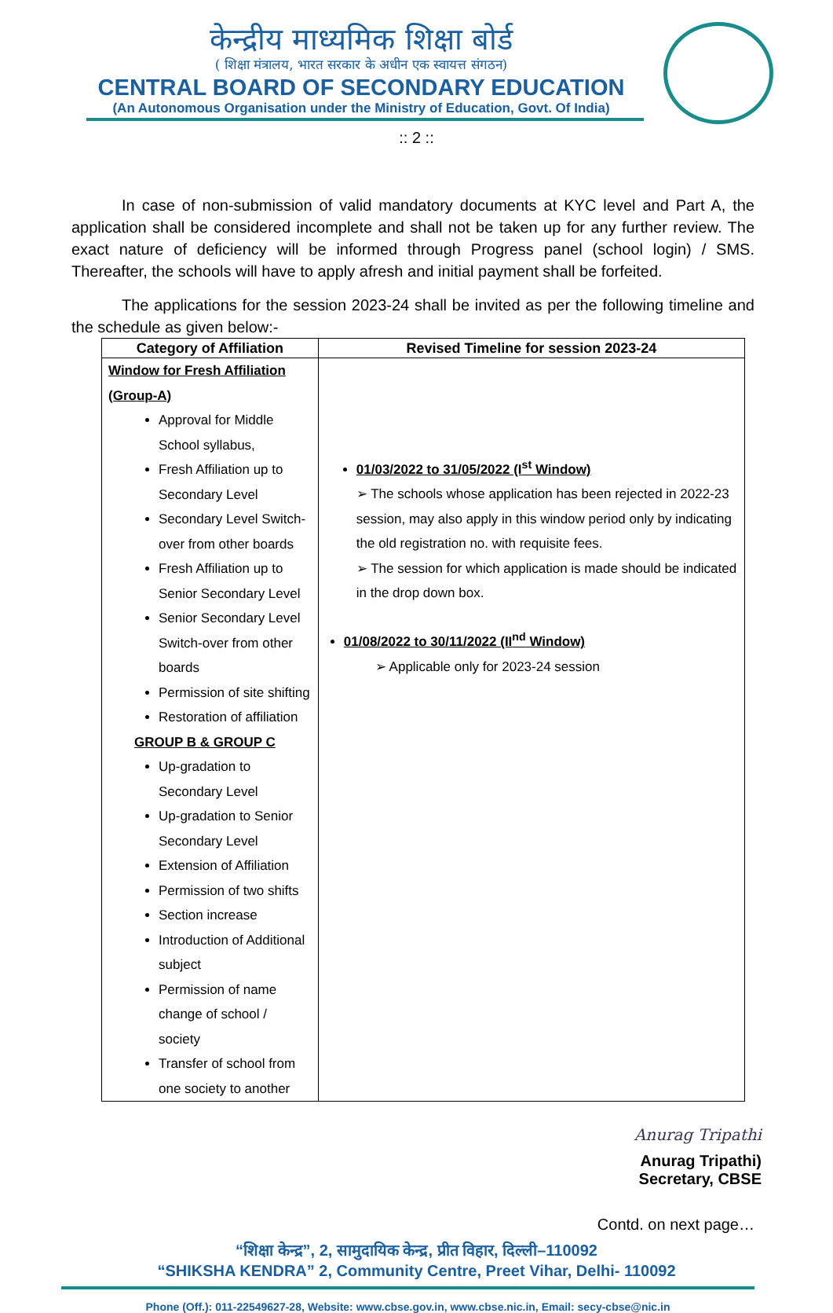केन्द्रीय माध्यमिक शिक्षा बोर्ड
( शिक्षा मंत्रालय, भारत सरकार के अधीन एक स्वायत्त संगठन)
CENTRAL BOARD OF SECONDARY EDUCATION
(An Autonomous Organisation under the Ministry of Education, Govt. Of India)
:: 2 ::
In case of non-submission of valid mandatory documents at KYC level and Part A, the application shall be considered incomplete and shall not be taken up for any further review. The exact nature of deficiency will be informed through Progress panel (school login) / SMS. Thereafter, the schools will have to apply afresh and initial payment shall be forfeited.
The applications for the session 2023-24 shall be invited as per the following timeline and the schedule as given below:-
| Category of Affiliation | Revised Timeline for session 2023-24 |
| --- | --- |
| Window for Fresh Affiliation (Group-A) Approval for Middle School syllabus, Fresh Affiliation up to Secondary Level Secondary Level Switch-over from other boards Fresh Affiliation up to Senior Secondary Level Senior Secondary Level Switch-over from other boards Permission of site shifting Restoration of affiliation GROUP B & GROUP C Up-gradation to Secondary Level Up-gradation to Senior Secondary Level Extension of Affiliation Permission of two shifts Section increase Introduction of Additional subject Permission of name change of school / society Transfer of school from one society to another | 01/03/2022 to 31/05/2022 (I<sup>st</sup> Window) ➢ The schools whose application has been rejected in 2022-23 session, may also apply in this window period only by indicating the old registration no. with requisite fees. ➢ The session for which application is made should be indicated in the drop down box. 01/08/2022 to 30/11/2022 (II<sup>nd</sup> Window) ➢ Applicable only for 2023-24 session |
Anurag Tripathi
Anurag Tripathi)
Secretary, CBSE
Contd. on next page…
“शिक्षा केन्द्र”, 2, सामुदायिक केन्द्र, प्रीत विहार, दिल्ली–110092
“SHIKSHA KENDRA” 2, Community Centre, Preet Vihar, Delhi- 110092
Phone (Off.): 011-22549627-28, Website: www.cbse.gov.in, www.cbse.nic.in, Email: secy-cbse@nic.in